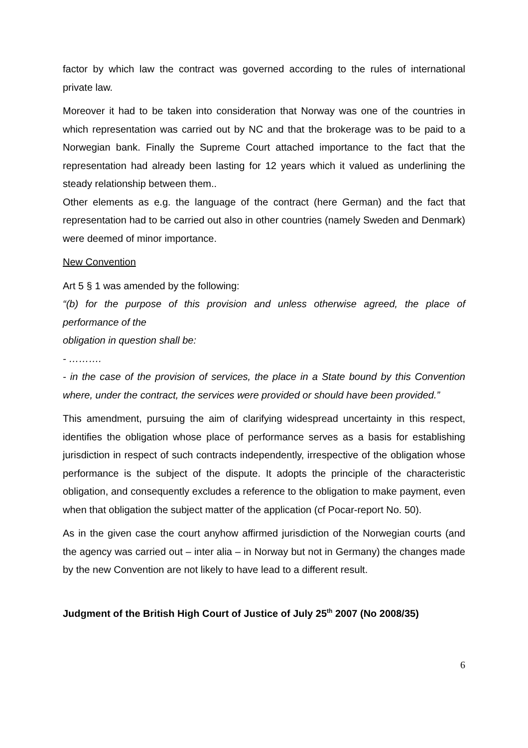factor by which law the contract was governed according to the rules of international private law.
Moreover it had to be taken into consideration that Norway was one of the countries in which representation was carried out by NC and that the brokerage was to be paid to a Norwegian bank. Finally the Supreme Court attached importance to the fact that the representation had already been lasting for 12 years which it valued as underlining the steady relationship between them..
Other elements as e.g. the language of the contract (here German) and the fact that representation had to be carried out also in other countries (namely Sweden and Denmark) were deemed of minor importance.
New Convention
Art 5 § 1 was amended by the following:
“(b) for the purpose of this provision and unless otherwise agreed, the place of performance of the
obligation in question shall be:
- ……….
- in the case of the provision of services, the place in a State bound by this Convention where, under the contract, the services were provided or should have been provided.”
This amendment, pursuing the aim of clarifying widespread uncertainty in this respect, identifies the obligation whose place of performance serves as a basis for establishing jurisdiction in respect of such contracts independently, irrespective of the obligation whose performance is the subject of the dispute. It adopts the principle of the characteristic obligation, and consequently excludes a reference to the obligation to make payment, even when that obligation the subject matter of the application (cf Pocar-report No. 50).
As in the given case the court anyhow affirmed jurisdiction of the Norwegian courts (and the agency was carried out – inter alia – in Norway but not in Germany) the changes made by the new Convention are not likely to have lead to a different result.
Judgment of the British High Court of Justice of July 25<sup>th</sup> 2007 (No 2008/35)
6